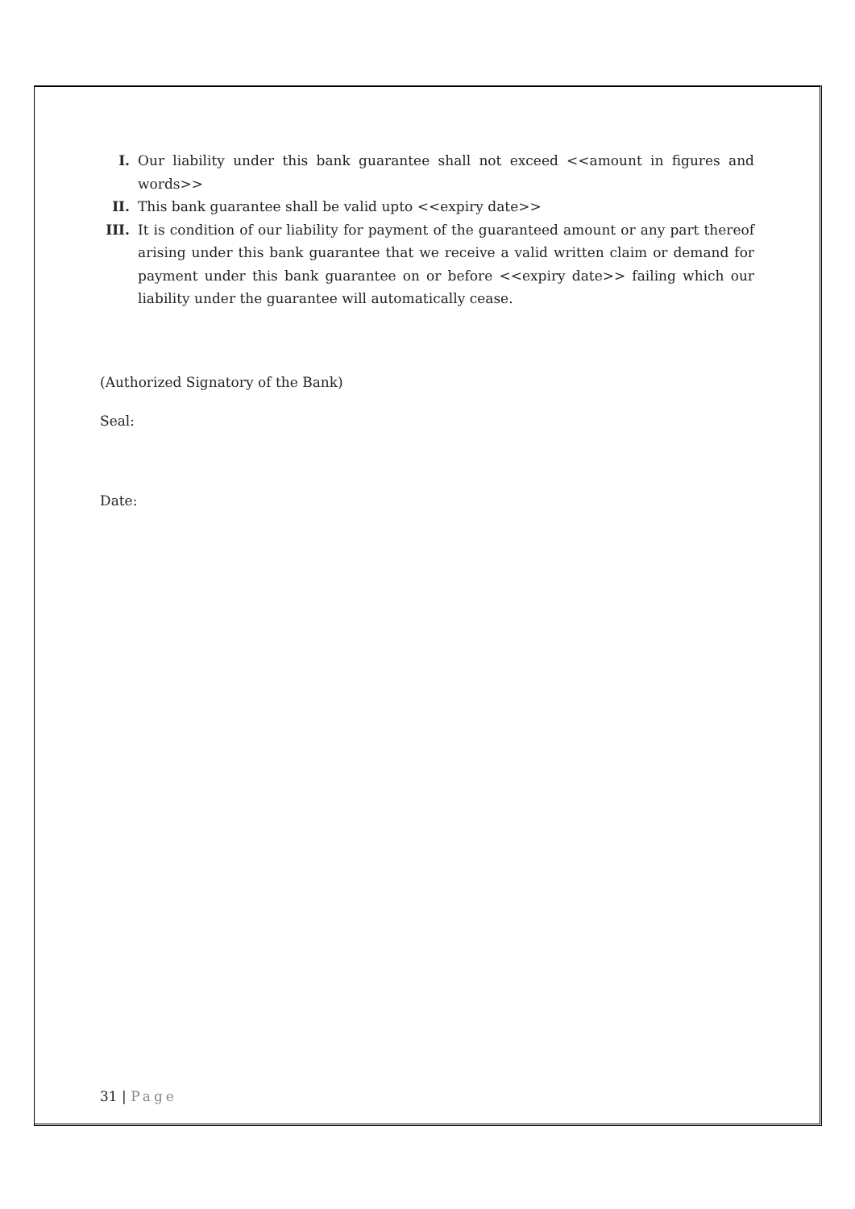I. Our liability under this bank guarantee shall not exceed <<amount in figures and words>>
II. This bank guarantee shall be valid upto <<expiry date>>
III. It is condition of our liability for payment of the guaranteed amount or any part thereof arising under this bank guarantee that we receive a valid written claim or demand for payment under this bank guarantee on or before <<expiry date>> failing which our liability under the guarantee will automatically cease.
(Authorized Signatory of the Bank)
Seal:
Date:
31 | Page